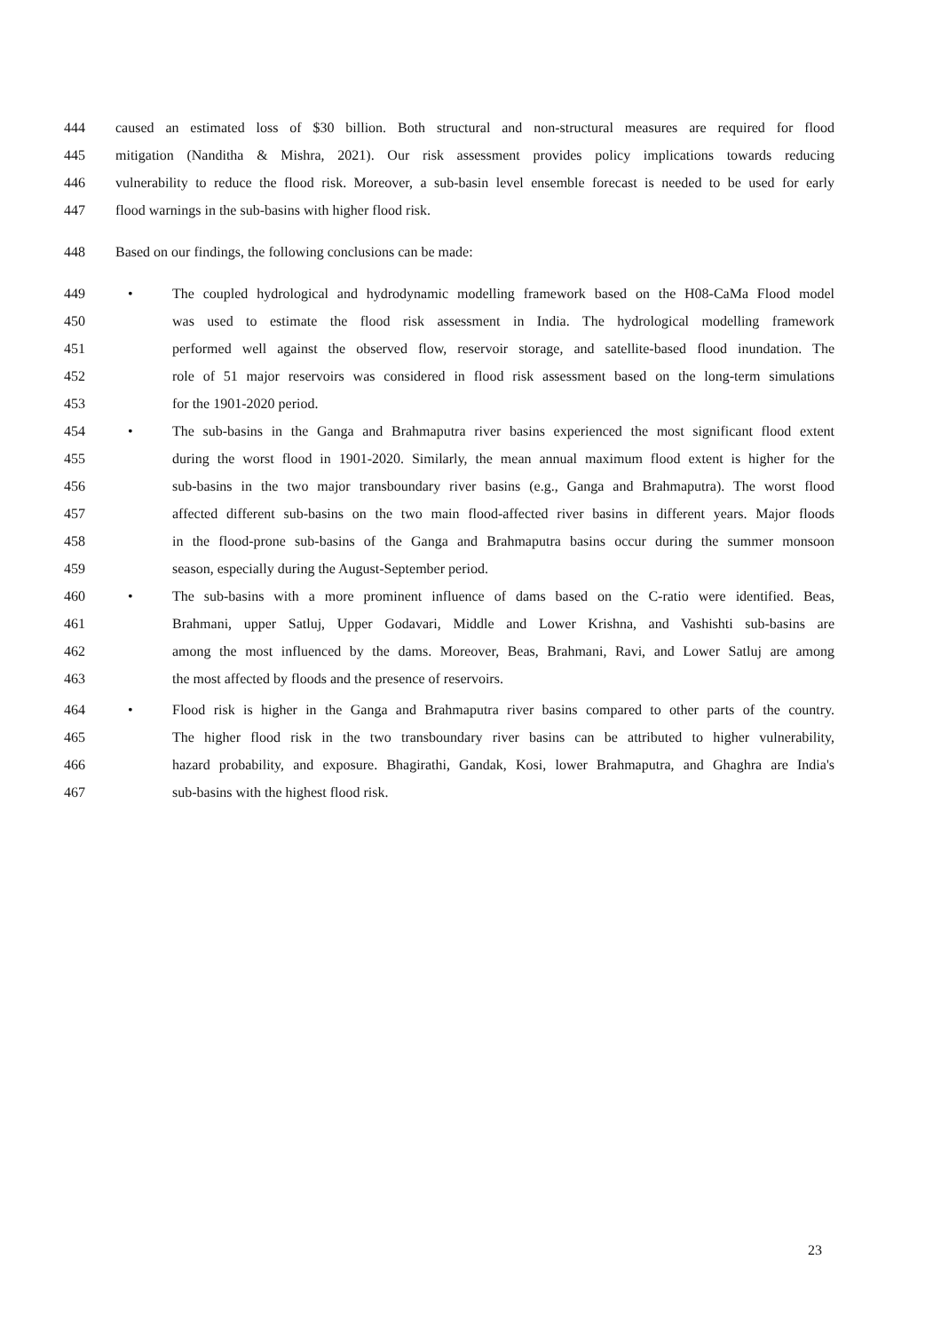444 caused an estimated loss of $30 billion. Both structural and non-structural measures are required for flood
445 mitigation (Nanditha & Mishra, 2021). Our risk assessment provides policy implications towards reducing
446 vulnerability to reduce the flood risk. Moreover, a sub-basin level ensemble forecast is needed to be used for early
447 flood warnings in the sub-basins with higher flood risk.
448 Based on our findings, the following conclusions can be made:
449 • The coupled hydrological and hydrodynamic modelling framework based on the H08-CaMa Flood model
450 was used to estimate the flood risk assessment in India. The hydrological modelling framework
451 performed well against the observed flow, reservoir storage, and satellite-based flood inundation. The
452 role of 51 major reservoirs was considered in flood risk assessment based on the long-term simulations
453 for the 1901-2020 period.
454 • The sub-basins in the Ganga and Brahmaputra river basins experienced the most significant flood extent
455 during the worst flood in 1901-2020. Similarly, the mean annual maximum flood extent is higher for the
456 sub-basins in the two major transboundary river basins (e.g., Ganga and Brahmaputra). The worst flood
457 affected different sub-basins on the two main flood-affected river basins in different years. Major floods
458 in the flood-prone sub-basins of the Ganga and Brahmaputra basins occur during the summer monsoon
459 season, especially during the August-September period.
460 • The sub-basins with a more prominent influence of dams based on the C-ratio were identified. Beas,
461 Brahmani, upper Satluj, Upper Godavari, Middle and Lower Krishna, and Vashishti sub-basins are
462 among the most influenced by the dams. Moreover, Beas, Brahmani, Ravi, and Lower Satluj are among
463 the most affected by floods and the presence of reservoirs.
464 • Flood risk is higher in the Ganga and Brahmaputra river basins compared to other parts of the country.
465 The higher flood risk in the two transboundary river basins can be attributed to higher vulnerability,
466 hazard probability, and exposure. Bhagirathi, Gandak, Kosi, lower Brahmaputra, and Ghaghra are India's
467 sub-basins with the highest flood risk.
23